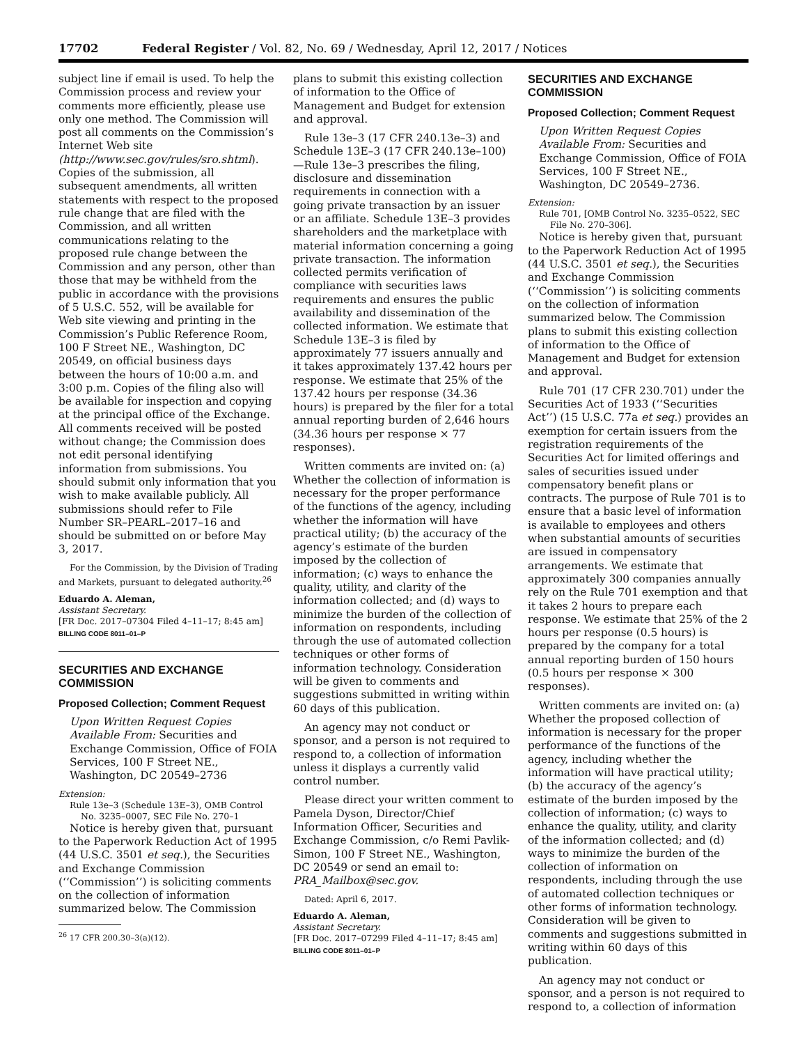17702 Federal Register / Vol. 82, No. 69 / Wednesday, April 12, 2017 / Notices
subject line if email is used. To help the Commission process and review your comments more efficiently, please use only one method. The Commission will post all comments on the Commission’s Internet Web site (http://www.sec.gov/rules/sro.shtml). Copies of the submission, all subsequent amendments, all written statements with respect to the proposed rule change that are filed with the Commission, and all written communications relating to the proposed rule change between the Commission and any person, other than those that may be withheld from the public in accordance with the provisions of 5 U.S.C. 552, will be available for Web site viewing and printing in the Commission’s Public Reference Room, 100 F Street NE., Washington, DC 20549, on official business days between the hours of 10:00 a.m. and 3:00 p.m. Copies of the filing also will be available for inspection and copying at the principal office of the Exchange. All comments received will be posted without change; the Commission does not edit personal identifying information from submissions. You should submit only information that you wish to make available publicly. All submissions should refer to File Number SR–PEARL–2017–16 and should be submitted on or before May 3, 2017.
For the Commission, by the Division of Trading and Markets, pursuant to delegated authority.<sup>26</sup>
Eduardo A. Aleman,
Assistant Secretary.
[FR Doc. 2017–07304 Filed 4–11–17; 8:45 am]
BILLING CODE 8011–01–P
SECURITIES AND EXCHANGE COMMISSION
Proposed Collection; Comment Request
Upon Written Request Copies Available From: Securities and Exchange Commission, Office of FOIA Services, 100 F Street NE., Washington, DC 20549–2736
Extension:
Rule 13e–3 (Schedule 13E–3), OMB Control No. 3235–0007, SEC File No. 270–1
Notice is hereby given that, pursuant to the Paperwork Reduction Act of 1995 (44 U.S.C. 3501 et seq.), the Securities and Exchange Commission (‘‘Commission’’) is soliciting comments on the collection of information summarized below. The Commission
<sup>26</sup> 17 CFR 200.30–3(a)(12).
plans to submit this existing collection of information to the Office of Management and Budget for extension and approval.
Rule 13e–3 (17 CFR 240.13e–3) and Schedule 13E–3 (17 CFR 240.13e–100)—Rule 13e–3 prescribes the filing, disclosure and dissemination requirements in connection with a going private transaction by an issuer or an affiliate. Schedule 13E–3 provides shareholders and the marketplace with material information concerning a going private transaction. The information collected permits verification of compliance with securities laws requirements and ensures the public availability and dissemination of the collected information. We estimate that Schedule 13E–3 is filed by approximately 77 issuers annually and it takes approximately 137.42 hours per response. We estimate that 25% of the 137.42 hours per response (34.36 hours) is prepared by the filer for a total annual reporting burden of 2,646 hours (34.36 hours per response × 77 responses).
Written comments are invited on: (a) Whether the collection of information is necessary for the proper performance of the functions of the agency, including whether the information will have practical utility; (b) the accuracy of the agency’s estimate of the burden imposed by the collection of information; (c) ways to enhance the quality, utility, and clarity of the information collected; and (d) ways to minimize the burden of the collection of information on respondents, including through the use of automated collection techniques or other forms of information technology. Consideration will be given to comments and suggestions submitted in writing within 60 days of this publication.
An agency may not conduct or sponsor, and a person is not required to respond to, a collection of information unless it displays a currently valid control number.
Please direct your written comment to Pamela Dyson, Director/Chief Information Officer, Securities and Exchange Commission, c/o Remi Pavlik-Simon, 100 F Street NE., Washington, DC 20549 or send an email to: PRA_Mailbox@sec.gov.
Dated: April 6, 2017.
Eduardo A. Aleman,
Assistant Secretary.
[FR Doc. 2017–07299 Filed 4–11–17; 8:45 am]
BILLING CODE 8011–01–P
SECURITIES AND EXCHANGE COMMISSION
Proposed Collection; Comment Request
Upon Written Request Copies Available From: Securities and Exchange Commission, Office of FOIA Services, 100 F Street NE., Washington, DC 20549–2736.
Extension:
Rule 701, [OMB Control No. 3235–0522, SEC File No. 270–306].
Notice is hereby given that, pursuant to the Paperwork Reduction Act of 1995 (44 U.S.C. 3501 et seq.), the Securities and Exchange Commission (‘‘Commission’’) is soliciting comments on the collection of information summarized below. The Commission plans to submit this existing collection of information to the Office of Management and Budget for extension and approval.
Rule 701 (17 CFR 230.701) under the Securities Act of 1933 (‘‘Securities Act’’) (15 U.S.C. 77a et seq.) provides an exemption for certain issuers from the registration requirements of the Securities Act for limited offerings and sales of securities issued under compensatory benefit plans or contracts. The purpose of Rule 701 is to ensure that a basic level of information is available to employees and others when substantial amounts of securities are issued in compensatory arrangements. We estimate that approximately 300 companies annually rely on the Rule 701 exemption and that it takes 2 hours to prepare each response. We estimate that 25% of the 2 hours per response (0.5 hours) is prepared by the company for a total annual reporting burden of 150 hours (0.5 hours per response × 300 responses).
Written comments are invited on: (a) Whether the proposed collection of information is necessary for the proper performance of the functions of the agency, including whether the information will have practical utility; (b) the accuracy of the agency’s estimate of the burden imposed by the collection of information; (c) ways to enhance the quality, utility, and clarity of the information collected; and (d) ways to minimize the burden of the collection of information on respondents, including through the use of automated collection techniques or other forms of information technology. Consideration will be given to comments and suggestions submitted in writing within 60 days of this publication.
An agency may not conduct or sponsor, and a person is not required to respond to, a collection of information